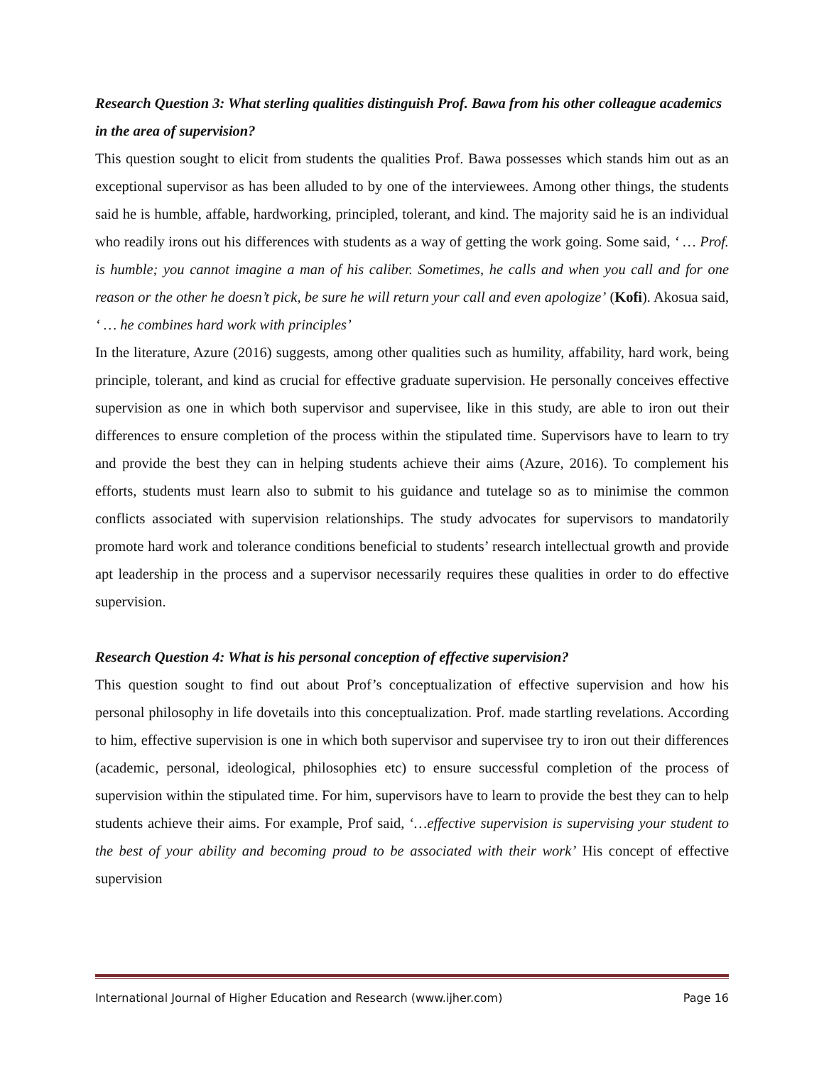Research Question 3: What sterling qualities distinguish Prof. Bawa from his other colleague academics in the area of supervision?
This question sought to elicit from students the qualities Prof. Bawa possesses which stands him out as an exceptional supervisor as has been alluded to by one of the interviewees. Among other things, the students said he is humble, affable, hardworking, principled, tolerant, and kind. The majority said he is an individual who readily irons out his differences with students as a way of getting the work going. Some said, ‘ … Prof. is humble; you cannot imagine a man of his caliber. Sometimes, he calls and when you call and for one reason or the other he doesn’t pick, be sure he will return your call and even apologize’ (Kofi). Akosua said, ‘ … he combines hard work with principles’
In the literature, Azure (2016) suggests, among other qualities such as humility, affability, hard work, being principle, tolerant, and kind as crucial for effective graduate supervision. He personally conceives effective supervision as one in which both supervisor and supervisee, like in this study, are able to iron out their differences to ensure completion of the process within the stipulated time. Supervisors have to learn to try and provide the best they can in helping students achieve their aims (Azure, 2016). To complement his efforts, students must learn also to submit to his guidance and tutelage so as to minimise the common conflicts associated with supervision relationships. The study advocates for supervisors to mandatorily promote hard work and tolerance conditions beneficial to students’ research intellectual growth and provide apt leadership in the process and a supervisor necessarily requires these qualities in order to do effective supervision.
Research Question 4: What is his personal conception of effective supervision?
This question sought to find out about Prof’s conceptualization of effective supervision and how his personal philosophy in life dovetails into this conceptualization. Prof. made startling revelations. According to him, effective supervision is one in which both supervisor and supervisee try to iron out their differences (academic, personal, ideological, philosophies etc) to ensure successful completion of the process of supervision within the stipulated time. For him, supervisors have to learn to provide the best they can to help students achieve their aims. For example, Prof said, ‘…effective supervision is supervising your student to the best of your ability and becoming proud to be associated with their work’ His concept of effective supervision
International Journal of Higher Education and Research (www.ijher.com) Page 16